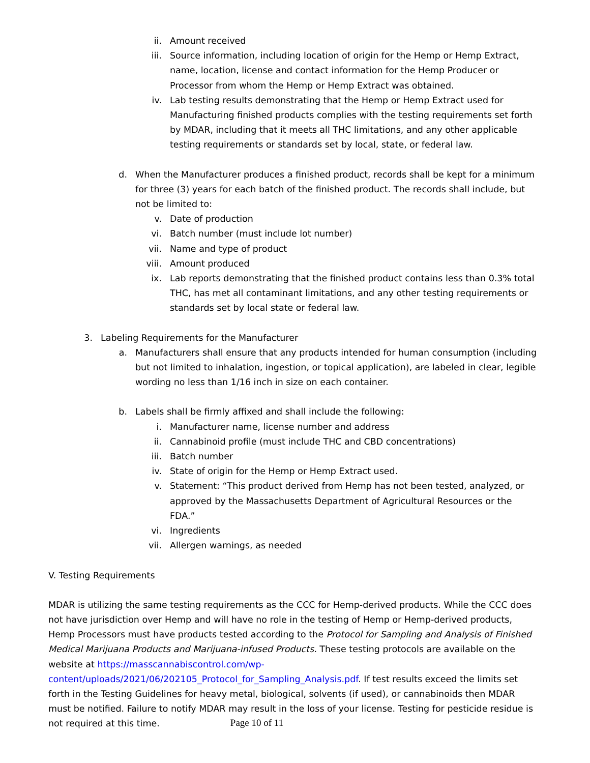ii. Amount received
iii. Source information, including location of origin for the Hemp or Hemp Extract, name, location, license and contact information for the Hemp Producer or Processor from whom the Hemp or Hemp Extract was obtained.
iv. Lab testing results demonstrating that the Hemp or Hemp Extract used for Manufacturing finished products complies with the testing requirements set forth by MDAR, including that it meets all THC limitations, and any other applicable testing requirements or standards set by local, state, or federal law.
d. When the Manufacturer produces a finished product, records shall be kept for a minimum for three (3) years for each batch of the finished product. The records shall include, but not be limited to:
v. Date of production
vi. Batch number (must include lot number)
vii. Name and type of product
viii. Amount produced
ix. Lab reports demonstrating that the finished product contains less than 0.3% total THC, has met all contaminant limitations, and any other testing requirements or standards set by local state or federal law.
3. Labeling Requirements for the Manufacturer
a. Manufacturers shall ensure that any products intended for human consumption (including but not limited to inhalation, ingestion, or topical application), are labeled in clear, legible wording no less than 1/16 inch in size on each container.
b. Labels shall be firmly affixed and shall include the following:
i. Manufacturer name, license number and address
ii. Cannabinoid profile (must include THC and CBD concentrations)
iii. Batch number
iv. State of origin for the Hemp or Hemp Extract used.
v. Statement: “This product derived from Hemp has not been tested, analyzed, or approved by the Massachusetts Department of Agricultural Resources or the FDA.”
vi. Ingredients
vii. Allergen warnings, as needed
V. Testing Requirements
MDAR is utilizing the same testing requirements as the CCC for Hemp-derived products. While the CCC does not have jurisdiction over Hemp and will have no role in the testing of Hemp or Hemp-derived products, Hemp Processors must have products tested according to the Protocol for Sampling and Analysis of Finished Medical Marijuana Products and Marijuana-infused Products. These testing protocols are available on the website at https://masscannabiscontrol.com/wp-content/uploads/2021/06/202105_Protocol_for_Sampling_Analysis.pdf. If test results exceed the limits set forth in the Testing Guidelines for heavy metal, biological, solvents (if used), or cannabinoids then MDAR must be notified. Failure to notify MDAR may result in the loss of your license. Testing for pesticide residue is not required at this time.
Page 10 of 11